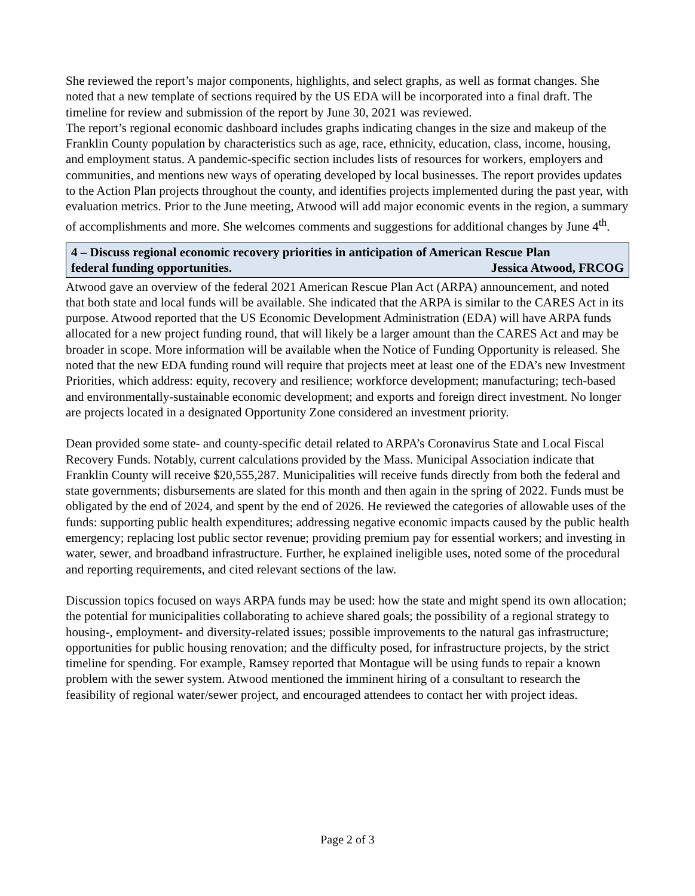She reviewed the report’s major components, highlights, and select graphs, as well as format changes. She noted that a new template of sections required by the US EDA will be incorporated into a final draft. The timeline for review and submission of the report by June 30, 2021 was reviewed.
The report’s regional economic dashboard includes graphs indicating changes in the size and makeup of the Franklin County population by characteristics such as age, race, ethnicity, education, class, income, housing, and employment status. A pandemic-specific section includes lists of resources for workers, employers and communities, and mentions new ways of operating developed by local businesses. The report provides updates to the Action Plan projects throughout the county, and identifies projects implemented during the past year, with evaluation metrics. Prior to the June meeting, Atwood will add major economic events in the region, a summary of accomplishments and more. She welcomes comments and suggestions for additional changes by June 4<sup>th</sup>.
4 – Discuss regional economic recovery priorities in anticipation of American Rescue Plan
federal funding opportunities. Jessica Atwood, FRCOG
Atwood gave an overview of the federal 2021 American Rescue Plan Act (ARPA) announcement, and noted that both state and local funds will be available. She indicated that the ARPA is similar to the CARES Act in its purpose. Atwood reported that the US Economic Development Administration (EDA) will have ARPA funds allocated for a new project funding round, that will likely be a larger amount than the CARES Act and may be broader in scope. More information will be available when the Notice of Funding Opportunity is released. She noted that the new EDA funding round will require that projects meet at least one of the EDA’s new Investment Priorities, which address: equity, recovery and resilience; workforce development; manufacturing; tech-based and environmentally-sustainable economic development; and exports and foreign direct investment. No longer are projects located in a designated Opportunity Zone considered an investment priority.
Dean provided some state- and county-specific detail related to ARPA’s Coronavirus State and Local Fiscal Recovery Funds. Notably, current calculations provided by the Mass. Municipal Association indicate that Franklin County will receive $20,555,287. Municipalities will receive funds directly from both the federal and state governments; disbursements are slated for this month and then again in the spring of 2022. Funds must be obligated by the end of 2024, and spent by the end of 2026. He reviewed the categories of allowable uses of the funds: supporting public health expenditures; addressing negative economic impacts caused by the public health emergency; replacing lost public sector revenue; providing premium pay for essential workers; and investing in water, sewer, and broadband infrastructure. Further, he explained ineligible uses, noted some of the procedural and reporting requirements, and cited relevant sections of the law.
Discussion topics focused on ways ARPA funds may be used: how the state and might spend its own allocation; the potential for municipalities collaborating to achieve shared goals; the possibility of a regional strategy to housing-, employment- and diversity-related issues; possible improvements to the natural gas infrastructure; opportunities for public housing renovation; and the difficulty posed, for infrastructure projects, by the strict timeline for spending. For example, Ramsey reported that Montague will be using funds to repair a known problem with the sewer system. Atwood mentioned the imminent hiring of a consultant to research the feasibility of regional water/sewer project, and encouraged attendees to contact her with project ideas.
Page 2 of 3